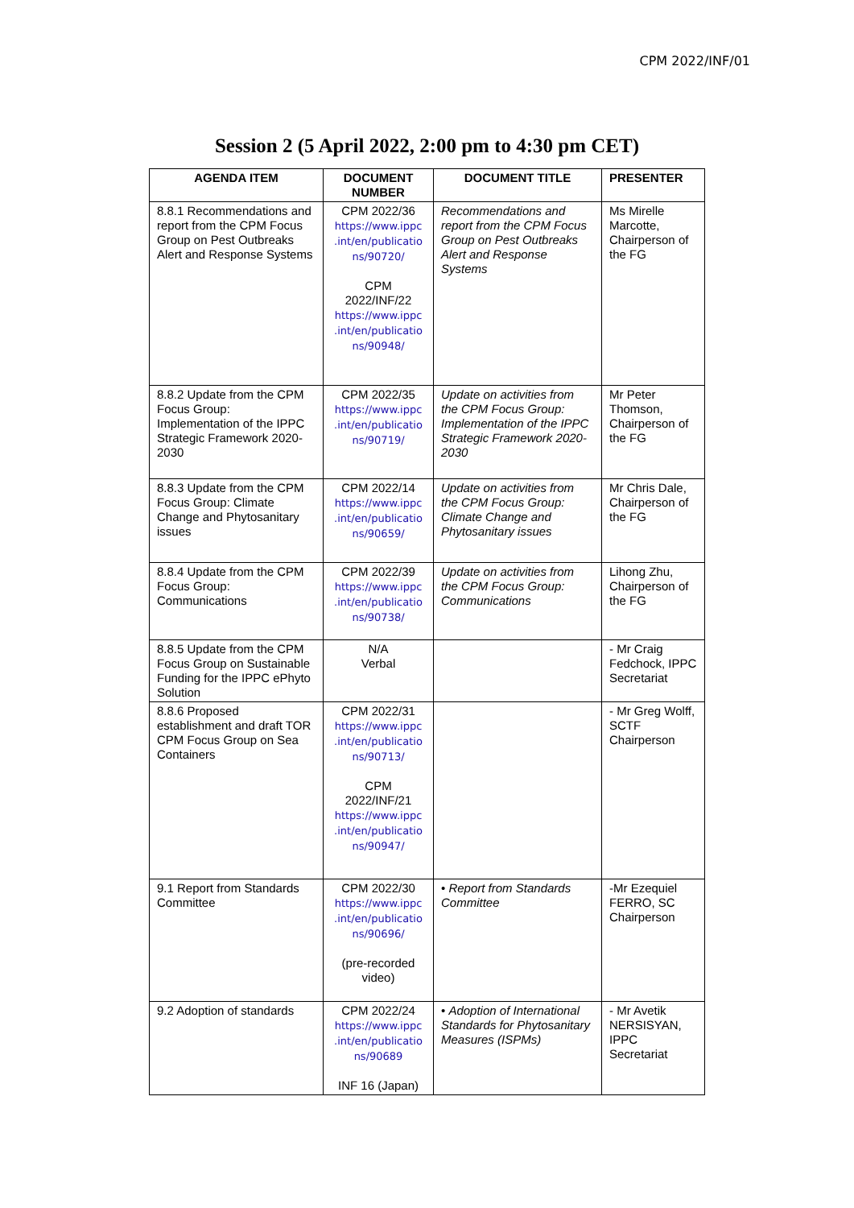CPM 2022/INF/01
Session 2 (5 April 2022, 2:00 pm to 4:30 pm CET)
| AGENDA ITEM | DOCUMENT NUMBER | DOCUMENT TITLE | PRESENTER |
| --- | --- | --- | --- |
| 8.8.1 Recommendations and report from the CPM Focus Group on Pest Outbreaks Alert and Response Systems | CPM 2022/36 https://www.ippc .int/en/publicatio ns/90720/ CPM 2022/INF/22 https://www.ippc .int/en/publicatio ns/90948/ | Recommendations and report from the CPM Focus Group on Pest Outbreaks Alert and Response Systems | Ms Mirelle Marcotte, Chairperson of the FG |
| 8.8.2 Update from the CPM Focus Group: Implementation of the IPPC Strategic Framework 2020-2030 | CPM 2022/35 https://www.ippc .int/en/publicatio ns/90719/ | Update on activities from the CPM Focus Group: Implementation of the IPPC Strategic Framework 2020-2030 | Mr Peter Thomson, Chairperson of the FG |
| 8.8.3 Update from the CPM Focus Group: Climate Change and Phytosanitary issues | CPM 2022/14 https://www.ippc .int/en/publicatio ns/90659/ | Update on activities from the CPM Focus Group: Climate Change and Phytosanitary issues | Mr Chris Dale, Chairperson of the FG |
| 8.8.4 Update from the CPM Focus Group: Communications | CPM 2022/39 https://www.ippc .int/en/publicatio ns/90738/ | Update on activities from the CPM Focus Group: Communications | Lihong Zhu, Chairperson of the FG |
| 8.8.5 Update from the CPM Focus Group on Sustainable Funding for the IPPC ePhyto Solution | N/A Verbal | | - Mr Craig Fedchock, IPPC Secretariat |
| 8.8.6 Proposed establishment and draft TOR CPM Focus Group on Sea Containers | CPM 2022/31 https://www.ippc .int/en/publicatio ns/90713/ CPM 2022/INF/21 https://www.ippc .int/en/publicatio ns/90947/ | | - Mr Greg Wolff, SCTF Chairperson |
| 9.1 Report from Standards Committee | CPM 2022/30 https://www.ippc .int/en/publicatio ns/90696/ (pre-recorded video) | • Report from Standards Committee | -Mr Ezequiel FERRO, SC Chairperson |
| 9.2 Adoption of standards | CPM 2022/24 https://www.ippc .int/en/publicatio ns/90689 INF 16 (Japan) | • Adoption of International Standards for Phytosanitary Measures (ISPMs) | - Mr Avetik NERSISYAN, IPPC Secretariat |